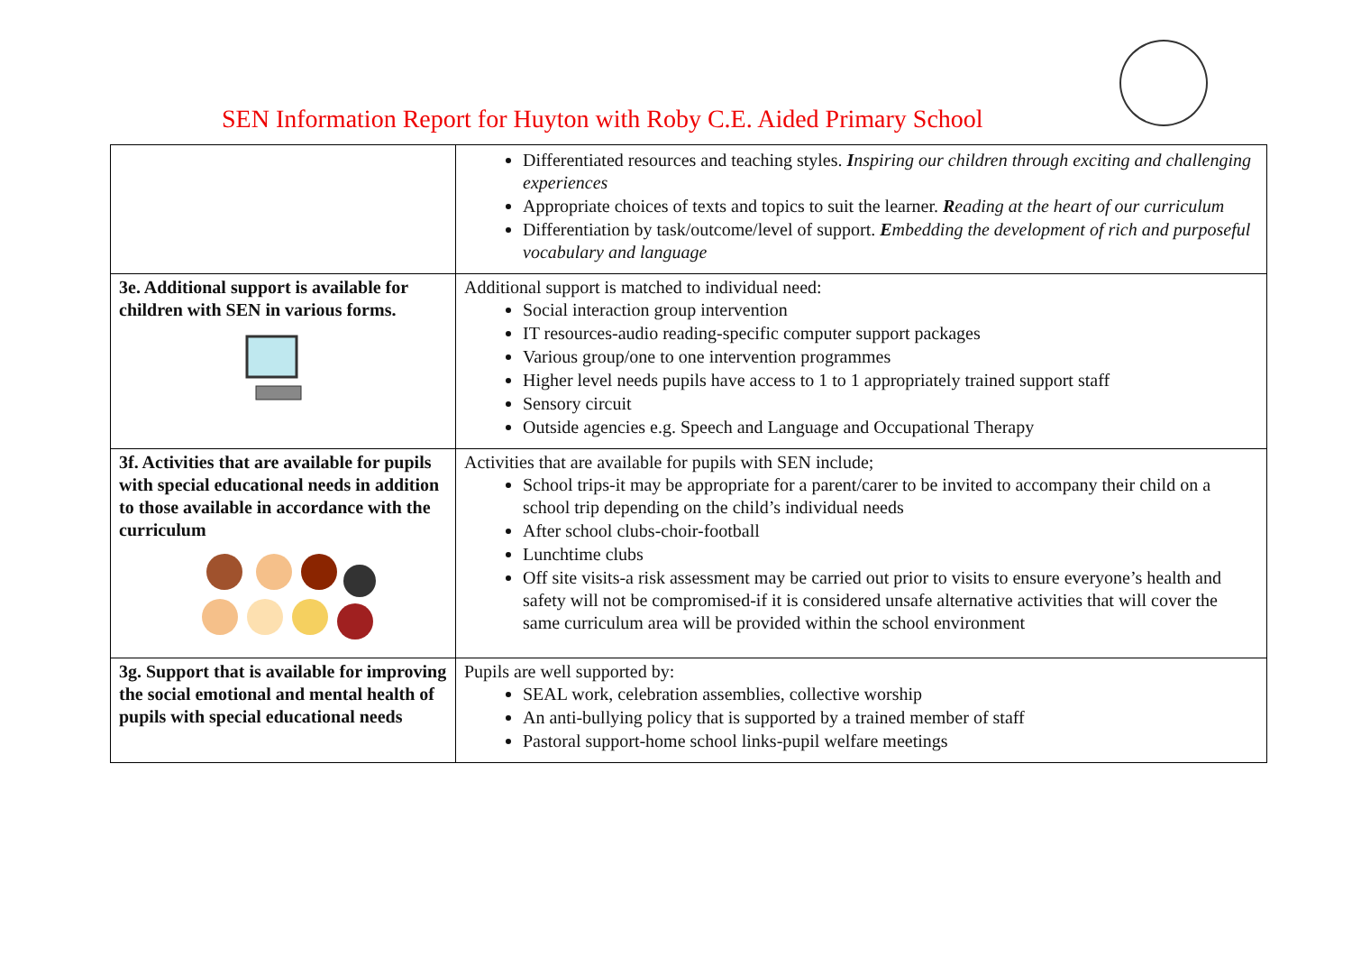SEN Information Report for Huyton with Roby C.E. Aided Primary School
| | Differentiated resources and teaching styles. I nspiring our children through exciting and challenging experiences Appropriate choices of texts and topics to suit the learner. R eading at the heart of our curriculum Differentiation by task/outcome/level of support. E mbedding the development of rich and purposeful vocabulary and language |
| 3e. Additional support is available for children with SEN in various forms. | Additional support is matched to individual need: Social interaction group intervention IT resources-audio reading-specific computer support packages Various group/one to one intervention programmes Higher level needs pupils have access to 1 to 1 appropriately trained support staff Sensory circuit Outside agencies e.g. Speech and Language and Occupational Therapy |
| 3f. Activities that are available for pupils with special educational needs in addition to those available in accordance with the curriculum | Activities that are available for pupils with SEN include; School trips-it may be appropriate for a parent/carer to be invited to accompany their child on a school trip depending on the child’s individual needs After school clubs-choir-football Lunchtime clubs Off site visits-a risk assessment may be carried out prior to visits to ensure everyone’s health and safety will not be compromised-if it is considered unsafe alternative activities that will cover the same curriculum area will be provided within the school environment |
| 3g. Support that is available for improving the social emotional and mental health of pupils with special educational needs | Pupils are well supported by: SEAL work, celebration assemblies, collective worship An anti-bullying policy that is supported by a trained member of staff Pastoral support-home school links-pupil welfare meetings |